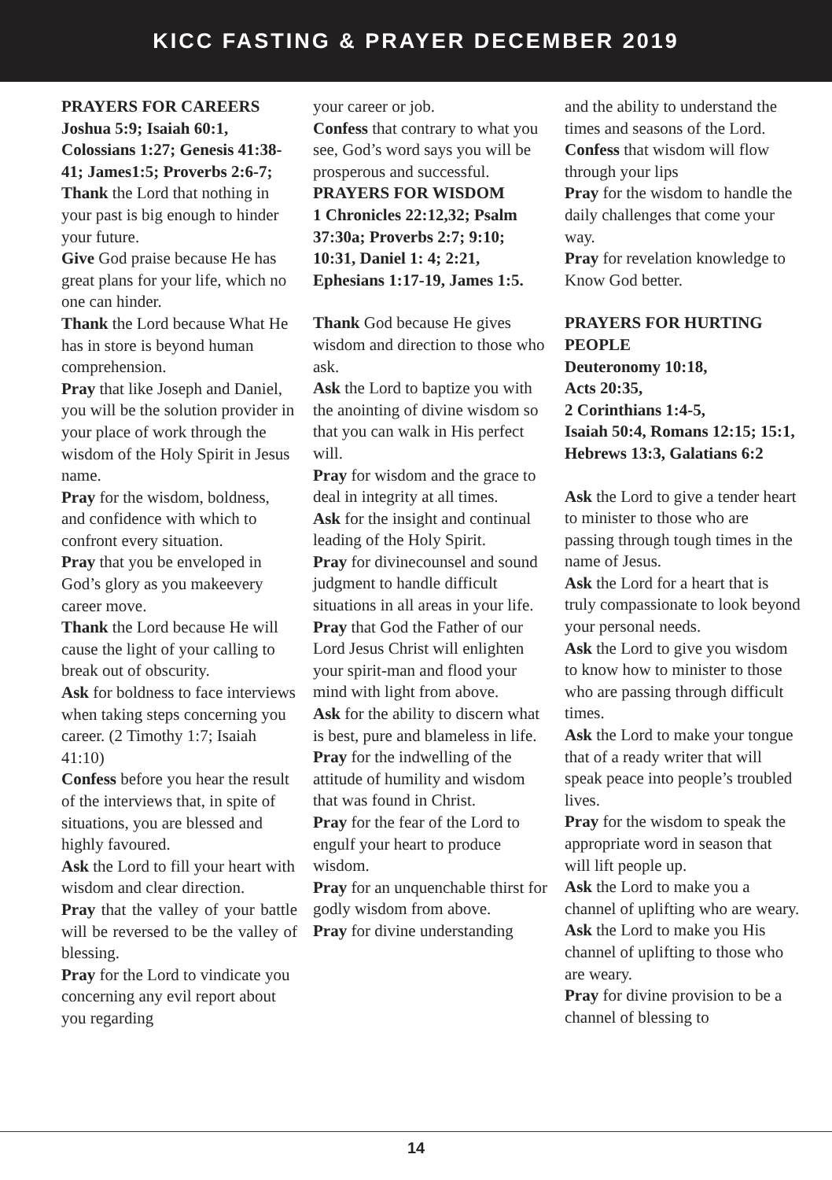KICC FASTING & PRAYER DECEMBER 2019
PRAYERS FOR CAREERS
Joshua 5:9; Isaiah 60:1, Colossians 1:27; Genesis 41:38-41; James1:5; Proverbs 2:6-7;
Thank the Lord that nothing in your past is big enough to hinder your future.
Give God praise because He has great plans for your life, which no one can hinder.
Thank the Lord because What He has in store is beyond human comprehension.
Pray that like Joseph and Daniel, you will be the solution provider in your place of work through the wisdom of the Holy Spirit in Jesus name.
Pray for the wisdom, boldness, and confidence with which to confront every situation.
Pray that you be enveloped in God’s glory as you makeevery career move.
Thank the Lord because He will cause the light of your calling to break out of obscurity.
Ask for boldness to face interviews when taking steps concerning you career. (2 Timothy 1:7; Isaiah 41:10)
Confess before you hear the result of the interviews that, in spite of situations, you are blessed and highly favoured.
Ask the Lord to fill your heart with wisdom and clear direction.
Pray that the valley of your battle will be reversed to be the valley of blessing.
Pray for the Lord to vindicate you concerning any evil report about you regarding
your career or job.
Confess that contrary to what you see, God’s word says you will be prosperous and successful.
PRAYERS FOR WISDOM
1 Chronicles 22:12,32; Psalm 37:30a; Proverbs 2:7; 9:10; 10:31, Daniel 1: 4; 2:21, Ephesians 1:17-19, James 1:5.
Thank God because He gives wisdom and direction to those who ask.
Ask the Lord to baptize you with the anointing of divine wisdom so that you can walk in His perfect will.
Pray for wisdom and the grace to deal in integrity at all times.
Ask for the insight and continual leading of the Holy Spirit.
Pray for divinecounsel and sound judgment to handle difficult situations in all areas in your life.
Pray that God the Father of our Lord Jesus Christ will enlighten your spirit-man and flood your mind with light from above.
Ask for the ability to discern what is best, pure and blameless in life.
Pray for the indwelling of the attitude of humility and wisdom that was found in Christ.
Pray for the fear of the Lord to engulf your heart to produce wisdom.
Pray for an unquenchable thirst for godly wisdom from above.
Pray for divine understanding
and the ability to understand the times and seasons of the Lord.
Confess that wisdom will flow through your lips
Pray for the wisdom to handle the daily challenges that come your way.
Pray for revelation knowledge to Know God better.
PRAYERS FOR HURTING PEOPLE
Deuteronomy 10:18,
Acts 20:35,
2 Corinthians 1:4-5,
Isaiah 50:4, Romans 12:15; 15:1, Hebrews 13:3, Galatians 6:2
Ask the Lord to give a tender heart to minister to those who are passing through tough times in the name of Jesus.
Ask the Lord for a heart that is truly compassionate to look beyond your personal needs.
Ask the Lord to give you wisdom to know how to minister to those who are passing through difficult times.
Ask the Lord to make your tongue that of a ready writer that will speak peace into people’s troubled lives.
Pray for the wisdom to speak the appropriate word in season that will lift people up.
Ask the Lord to make you a channel of uplifting who are weary.
Ask the Lord to make you His channel of uplifting to those who are weary.
Pray for divine provision to be a channel of blessing to
14